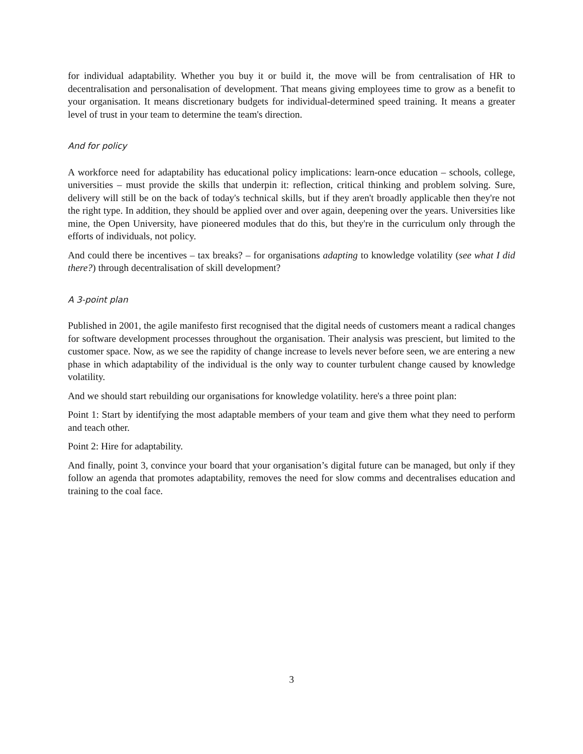for individual adaptability. Whether you buy it or build it, the move will be from centralisation of HR to decentralisation and personalisation of development. That means giving employees time to grow as a benefit to your organisation. It means discretionary budgets for individual-determined speed training. It means a greater level of trust in your team to determine the team's direction.
And for policy
A workforce need for adaptability has educational policy implications: learn-once education – schools, college, universities – must provide the skills that underpin it: reflection, critical thinking and problem solving. Sure, delivery will still be on the back of today's technical skills, but if they aren't broadly applicable then they're not the right type. In addition, they should be applied over and over again, deepening over the years. Universities like mine, the Open University, have pioneered modules that do this, but they're in the curriculum only through the efforts of individuals, not policy.
And could there be incentives – tax breaks? – for organisations adapting to knowledge volatility (see what I did there?) through decentralisation of skill development?
A 3-point plan
Published in 2001, the agile manifesto first recognised that the digital needs of customers meant a radical changes for software development processes throughout the organisation. Their analysis was prescient, but limited to the customer space. Now, as we see the rapidity of change increase to levels never before seen, we are entering a new phase in which adaptability of the individual is the only way to counter turbulent change caused by knowledge volatility.
And we should start rebuilding our organisations for knowledge volatility. here's a three point plan:
Point 1: Start by identifying the most adaptable members of your team and give them what they need to perform and teach other.
Point 2: Hire for adaptability.
And finally, point 3, convince your board that your organisation’s digital future can be managed, but only if they follow an agenda that promotes adaptability, removes the need for slow comms and decentralises education and training to the coal face.
3